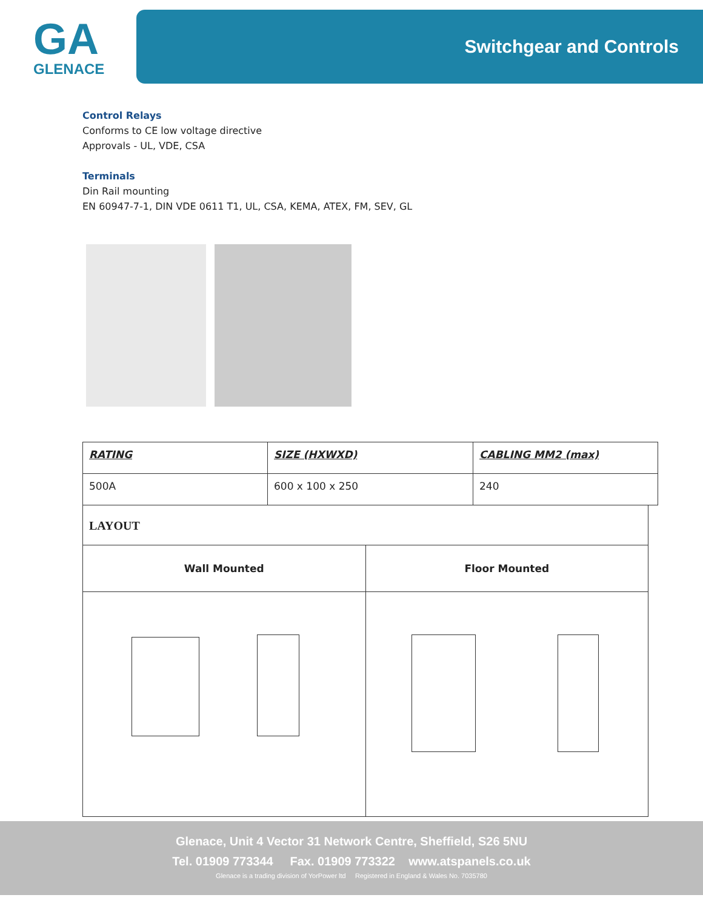GA
GLENACE
Switchgear and Controls
Control Relays
Conforms to CE low voltage directive
Approvals - UL, VDE, CSA
Terminals
Din Rail mounting
EN 60947-7-1, DIN VDE 0611 T1, UL, CSA, KEMA, ATEX, FM, SEV, GL
| RATING | SIZE (HXWXD) | CABLING MM2 (max) |
| 500A | 600 x 100 x 250 | 240 |
| LAYOUT | |
| Wall Mounted | Floor Mounted |
Glenace, Unit 4 Vector 31 Network Centre, Sheffield, S26 5NU
Tel. 01909 773344 Fax. 01909 773322 www.atspanels.co.uk
Glenace is a trading division of YorPower ltd Registered in England & Wales No. 7035780